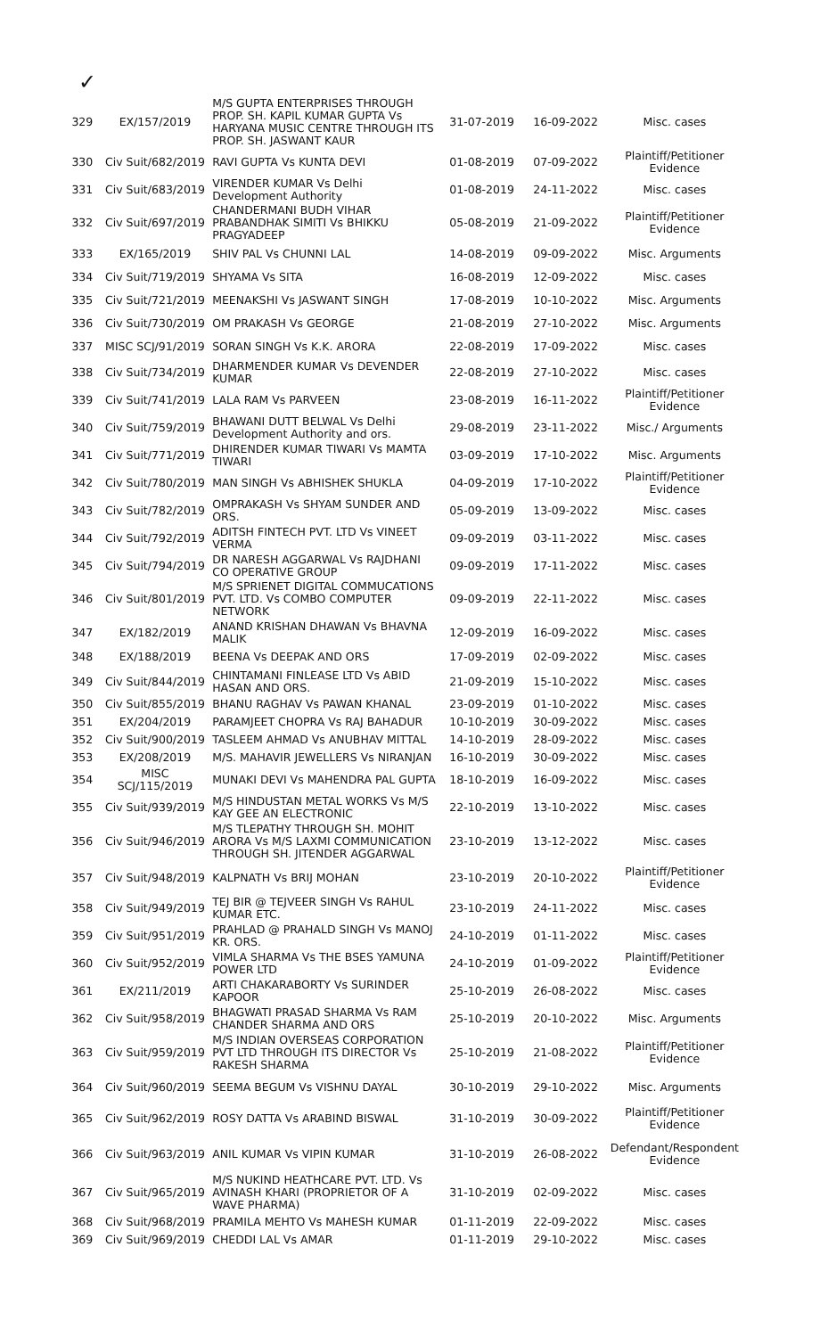✓
| 329 | EX/157/2019 | M/S GUPTA ENTERPRISES THROUGH PROP. SH. KAPIL KUMAR GUPTA Vs HARYANA MUSIC CENTRE THROUGH ITS PROP. SH. JASWANT KAUR | 31-07-2019 | 16-09-2022 | Misc. cases |
| 330 | Civ Suit/682/2019 | RAVI GUPTA Vs KUNTA DEVI | 01-08-2019 | 07-09-2022 | Plaintiff/Petitioner Evidence |
| 331 | Civ Suit/683/2019 | VIRENDER KUMAR Vs Delhi Development Authority | 01-08-2019 | 24-11-2022 | Misc. cases |
| 332 | Civ Suit/697/2019 | CHANDERMANI BUDH VIHAR PRABANDHAK SIMITI Vs BHIKKU PRAGYADEEP | 05-08-2019 | 21-09-2022 | Plaintiff/Petitioner Evidence |
| 333 | EX/165/2019 | SHIV PAL Vs CHUNNI LAL | 14-08-2019 | 09-09-2022 | Misc. Arguments |
| 334 | Civ Suit/719/2019 | SHYAMA Vs SITA | 16-08-2019 | 12-09-2022 | Misc. cases |
| 335 | Civ Suit/721/2019 | MEENAKSHI Vs JASWANT SINGH | 17-08-2019 | 10-10-2022 | Misc. Arguments |
| 336 | Civ Suit/730/2019 | OM PRAKASH Vs GEORGE | 21-08-2019 | 27-10-2022 | Misc. Arguments |
| 337 | MISC SCJ/91/2019 | SORAN SINGH Vs K.K. ARORA | 22-08-2019 | 17-09-2022 | Misc. cases |
| 338 | Civ Suit/734/2019 | DHARMENDER KUMAR Vs DEVENDER KUMAR | 22-08-2019 | 27-10-2022 | Misc. cases |
| 339 | Civ Suit/741/2019 | LALA RAM Vs PARVEEN | 23-08-2019 | 16-11-2022 | Plaintiff/Petitioner Evidence |
| 340 | Civ Suit/759/2019 | BHAWANI DUTT BELWAL Vs Delhi Development Authority and ors. | 29-08-2019 | 23-11-2022 | Misc./ Arguments |
| 341 | Civ Suit/771/2019 | DHIRENDER KUMAR TIWARI Vs MAMTA TIWARI | 03-09-2019 | 17-10-2022 | Misc. Arguments |
| 342 | Civ Suit/780/2019 | MAN SINGH Vs ABHISHEK SHUKLA | 04-09-2019 | 17-10-2022 | Plaintiff/Petitioner Evidence |
| 343 | Civ Suit/782/2019 | OMPRAKASH Vs SHYAM SUNDER AND ORS. | 05-09-2019 | 13-09-2022 | Misc. cases |
| 344 | Civ Suit/792/2019 | ADITSH FINTECH PVT. LTD Vs VINEET VERMA | 09-09-2019 | 03-11-2022 | Misc. cases |
| 345 | Civ Suit/794/2019 | DR NARESH AGGARWAL Vs RAJDHANI CO OPERATIVE GROUP | 09-09-2019 | 17-11-2022 | Misc. cases |
| 346 | Civ Suit/801/2019 | M/S SPRIENET DIGITAL COMMUCATIONS PVT. LTD. Vs COMBO COMPUTER NETWORK | 09-09-2019 | 22-11-2022 | Misc. cases |
| 347 | EX/182/2019 | ANAND KRISHAN DHAWAN Vs BHAVNA MALIK | 12-09-2019 | 16-09-2022 | Misc. cases |
| 348 | EX/188/2019 | BEENA Vs DEEPAK AND ORS | 17-09-2019 | 02-09-2022 | Misc. cases |
| 349 | Civ Suit/844/2019 | CHINTAMANI FINLEASE LTD Vs ABID HASAN AND ORS. | 21-09-2019 | 15-10-2022 | Misc. cases |
| 350 | Civ Suit/855/2019 | BHANU RAGHAV Vs PAWAN KHANAL | 23-09-2019 | 01-10-2022 | Misc. cases |
| 351 | EX/204/2019 | PARAMJEET CHOPRA Vs RAJ BAHADUR | 10-10-2019 | 30-09-2022 | Misc. cases |
| 352 | Civ Suit/900/2019 | TASLEEM AHMAD Vs ANUBHAV MITTAL | 14-10-2019 | 28-09-2022 | Misc. cases |
| 353 | EX/208/2019 | M/S. MAHAVIR JEWELLERS Vs NIRANJAN | 16-10-2019 | 30-09-2022 | Misc. cases |
| 354 | MISC SCJ/115/2019 | MUNAKI DEVI Vs MAHENDRA PAL GUPTA | 18-10-2019 | 16-09-2022 | Misc. cases |
| 355 | Civ Suit/939/2019 | M/S HINDUSTAN METAL WORKS Vs M/S KAY GEE AN ELECTRONIC | 22-10-2019 | 13-10-2022 | Misc. cases |
| 356 | Civ Suit/946/2019 | M/S TLEPATHY THROUGH SH. MOHIT ARORA Vs M/S LAXMI COMMUNICATION THROUGH SH. JITENDER AGGARWAL | 23-10-2019 | 13-12-2022 | Misc. cases |
| 357 | Civ Suit/948/2019 | KALPNATH Vs BRIJ MOHAN | 23-10-2019 | 20-10-2022 | Plaintiff/Petitioner Evidence |
| 358 | Civ Suit/949/2019 | TEJ BIR @ TEJVEER SINGH Vs RAHUL KUMAR ETC. | 23-10-2019 | 24-11-2022 | Misc. cases |
| 359 | Civ Suit/951/2019 | PRAHLAD @ PRAHALD SINGH Vs MANOJ KR. ORS. | 24-10-2019 | 01-11-2022 | Misc. cases |
| 360 | Civ Suit/952/2019 | VIMLA SHARMA Vs THE BSES YAMUNA POWER LTD | 24-10-2019 | 01-09-2022 | Plaintiff/Petitioner Evidence |
| 361 | EX/211/2019 | ARTI CHAKARABORTY Vs SURINDER KAPOOR | 25-10-2019 | 26-08-2022 | Misc. cases |
| 362 | Civ Suit/958/2019 | BHAGWATI PRASAD SHARMA Vs RAM CHANDER SHARMA AND ORS | 25-10-2019 | 20-10-2022 | Misc. Arguments |
| 363 | Civ Suit/959/2019 | M/S INDIAN OVERSEAS CORPORATION PVT LTD THROUGH ITS DIRECTOR Vs RAKESH SHARMA | 25-10-2019 | 21-08-2022 | Plaintiff/Petitioner Evidence |
| 364 | Civ Suit/960/2019 | SEEMA BEGUM Vs VISHNU DAYAL | 30-10-2019 | 29-10-2022 | Misc. Arguments |
| 365 | Civ Suit/962/2019 | ROSY DATTA Vs ARABIND BISWAL | 31-10-2019 | 30-09-2022 | Plaintiff/Petitioner Evidence |
| 366 | Civ Suit/963/2019 | ANIL KUMAR Vs VIPIN KUMAR | 31-10-2019 | 26-08-2022 | Defendant/Respondent Evidence |
| 367 | Civ Suit/965/2019 | M/S NUKIND HEATHCARE PVT. LTD. Vs AVINASH KHARI (PROPRIETOR OF A WAVE PHARMA) | 31-10-2019 | 02-09-2022 | Misc. cases |
| 368 | Civ Suit/968/2019 | PRAMILA MEHTO Vs MAHESH KUMAR | 01-11-2019 | 22-09-2022 | Misc. cases |
| 369 | Civ Suit/969/2019 | CHEDDI LAL Vs AMAR | 01-11-2019 | 29-10-2022 | Misc. cases |